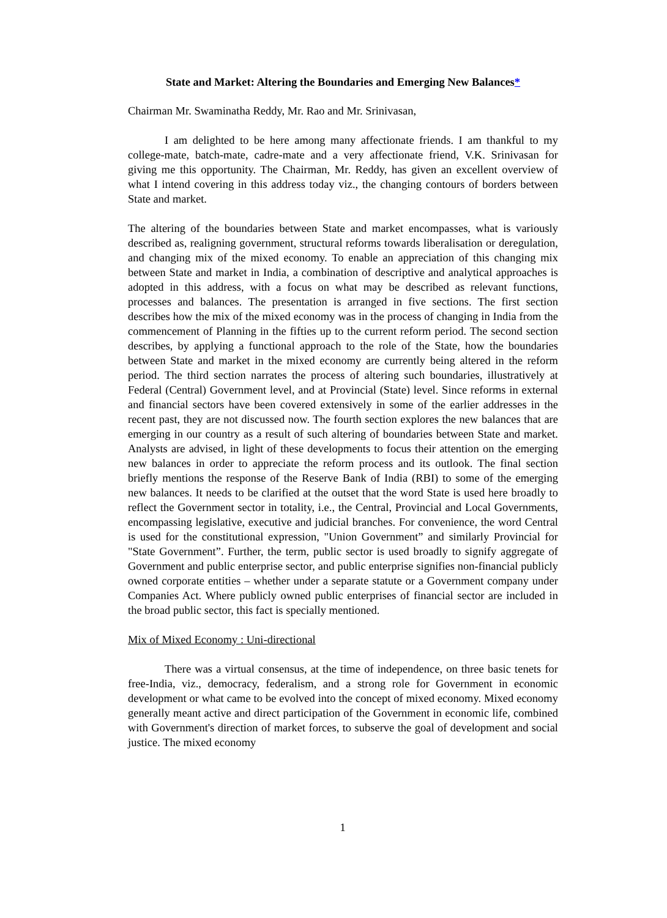State and Market: Altering the Boundaries and Emerging New Balances*
Chairman Mr. Swaminatha Reddy, Mr. Rao and Mr. Srinivasan,
I am delighted to be here among many affectionate friends. I am thankful to my college-mate, batch-mate, cadre-mate and a very affectionate friend, V.K. Srinivasan for giving me this opportunity. The Chairman, Mr. Reddy, has given an excellent overview of what I intend covering in this address today viz., the changing contours of borders between State and market.
The altering of the boundaries between State and market encompasses, what is variously described as, realigning government, structural reforms towards liberalisation or deregulation, and changing mix of the mixed economy. To enable an appreciation of this changing mix between State and market in India, a combination of descriptive and analytical approaches is adopted in this address, with a focus on what may be described as relevant functions, processes and balances. The presentation is arranged in five sections. The first section describes how the mix of the mixed economy was in the process of changing in India from the commencement of Planning in the fifties up to the current reform period. The second section describes, by applying a functional approach to the role of the State, how the boundaries between State and market in the mixed economy are currently being altered in the reform period. The third section narrates the process of altering such boundaries, illustratively at Federal (Central) Government level, and at Provincial (State) level. Since reforms in external and financial sectors have been covered extensively in some of the earlier addresses in the recent past, they are not discussed now. The fourth section explores the new balances that are emerging in our country as a result of such altering of boundaries between State and market. Analysts are advised, in light of these developments to focus their attention on the emerging new balances in order to appreciate the reform process and its outlook. The final section briefly mentions the response of the Reserve Bank of India (RBI) to some of the emerging new balances. It needs to be clarified at the outset that the word State is used here broadly to reflect the Government sector in totality, i.e., the Central, Provincial and Local Governments, encompassing legislative, executive and judicial branches. For convenience, the word Central is used for the constitutional expression, "Union Government” and similarly Provincial for "State Government”. Further, the term, public sector is used broadly to signify aggregate of Government and public enterprise sector, and public enterprise signifies non-financial publicly owned corporate entities – whether under a separate statute or a Government company under Companies Act. Where publicly owned public enterprises of financial sector are included in the broad public sector, this fact is specially mentioned.
Mix of Mixed Economy : Uni-directional
There was a virtual consensus, at the time of independence, on three basic tenets for free-India, viz., democracy, federalism, and a strong role for Government in economic development or what came to be evolved into the concept of mixed economy. Mixed economy generally meant active and direct participation of the Government in economic life, combined with Government's direction of market forces, to subserve the goal of development and social justice. The mixed economy
1